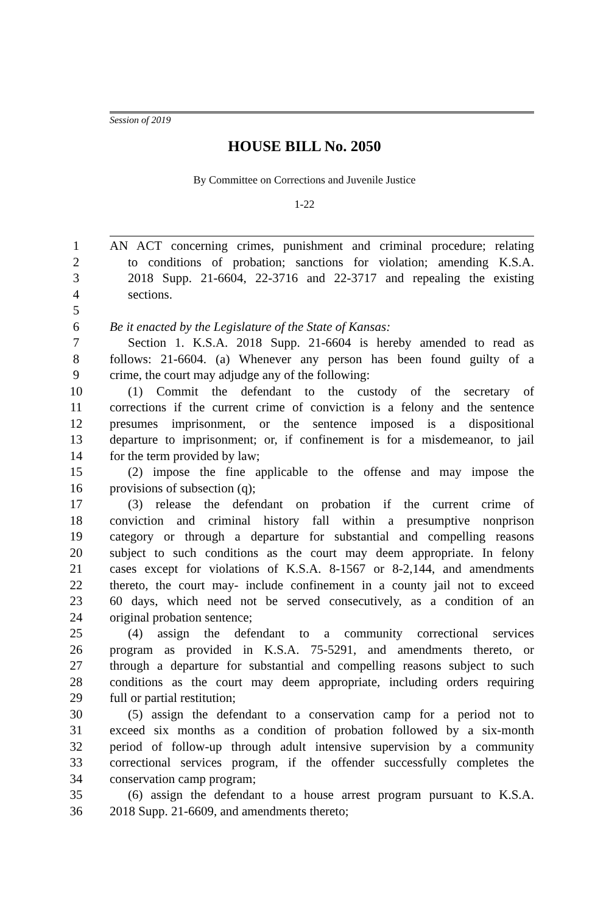Session of 2019
HOUSE BILL No. 2050
By Committee on Corrections and Juvenile Justice
1-22
1 AN ACT concerning crimes, punishment and criminal procedure; relating
2 to conditions of probation; sanctions for violation; amending K.S.A.
3 2018 Supp. 21-6604, 22-3716 and 22-3717 and repealing the existing
4 sections.
5
6 Be it enacted by the Legislature of the State of Kansas:
7 Section 1. K.S.A. 2018 Supp. 21-6604 is hereby amended to read as
8 follows: 21-6604. (a) Whenever any person has been found guilty of a
9 crime, the court may adjudge any of the following:
10 (1) Commit the defendant to the custody of the secretary of
11 corrections if the current crime of conviction is a felony and the sentence
12 presumes imprisonment, or the sentence imposed is a dispositional
13 departure to imprisonment; or, if confinement is for a misdemeanor, to jail
14 for the term provided by law;
15 (2) impose the fine applicable to the offense and may impose the
16 provisions of subsection (q);
17 (3) release the defendant on probation if the current crime of
18 conviction and criminal history fall within a presumptive nonprison
19 category or through a departure for substantial and compelling reasons
20 subject to such conditions as the court may deem appropriate. In felony
21 cases except for violations of K.S.A. 8-1567 or 8-2,144, and amendments
22 thereto, the court may- include confinement in a county jail not to exceed
23 60 days, which need not be served consecutively, as a condition of an
24 original probation sentence;
25 (4) assign the defendant to a community correctional services
26 program as provided in K.S.A. 75-5291, and amendments thereto, or
27 through a departure for substantial and compelling reasons subject to such
28 conditions as the court may deem appropriate, including orders requiring
29 full or partial restitution;
30 (5) assign the defendant to a conservation camp for a period not to
31 exceed six months as a condition of probation followed by a six-month
32 period of follow-up through adult intensive supervision by a community
33 correctional services program, if the offender successfully completes the
34 conservation camp program;
35 (6) assign the defendant to a house arrest program pursuant to K.S.A.
36 2018 Supp. 21-6609, and amendments thereto;